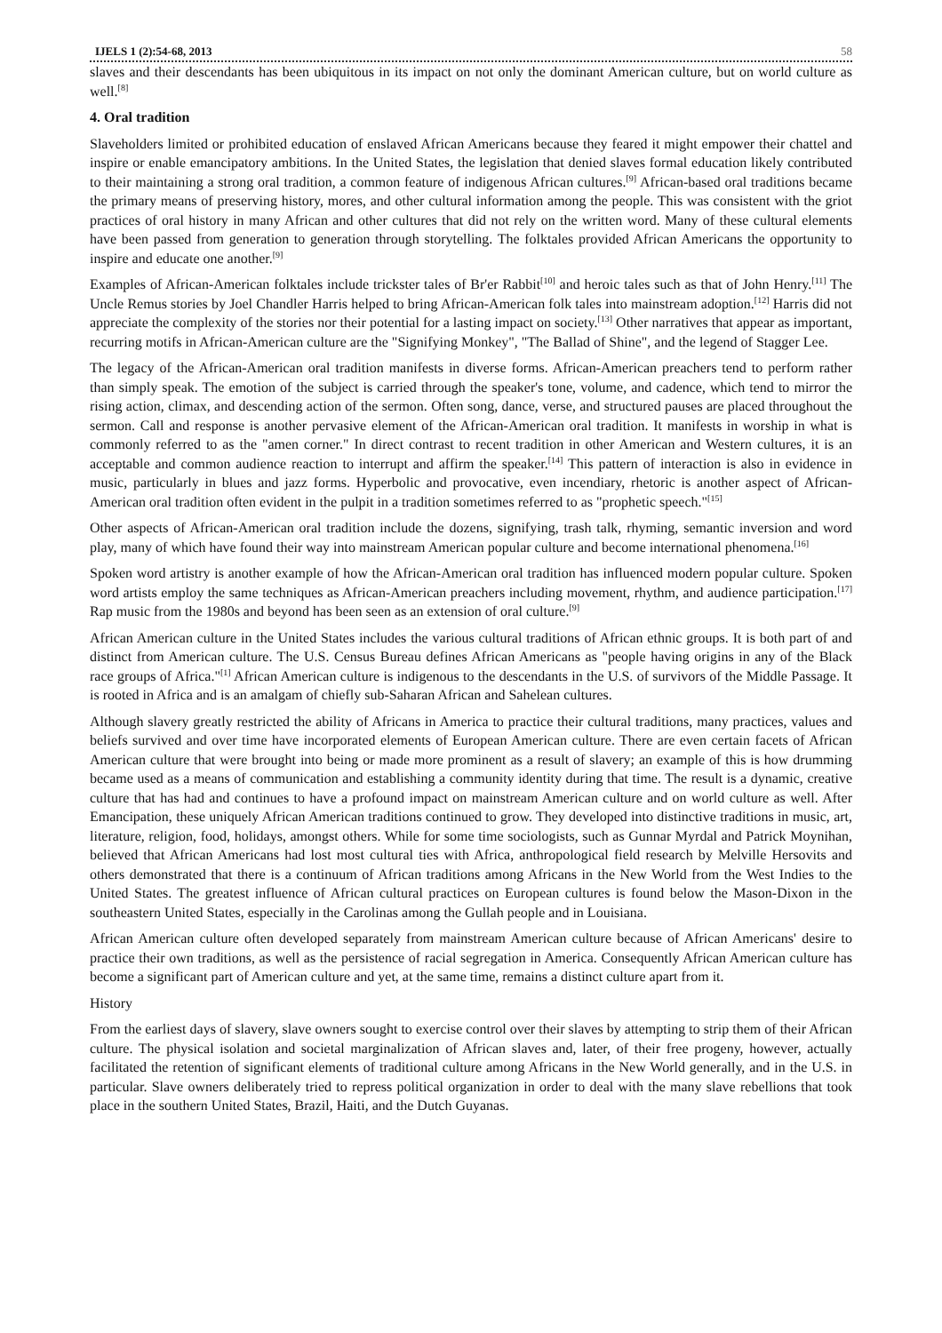IJELS 1 (2):54-68, 2013 58
slaves and their descendants has been ubiquitous in its impact on not only the dominant American culture, but on world culture as well.<sup>[8]</sup>
4. Oral tradition
Slaveholders limited or prohibited education of enslaved African Americans because they feared it might empower their chattel and inspire or enable emancipatory ambitions. In the United States, the legislation that denied slaves formal education likely contributed to their maintaining a strong oral tradition, a common feature of indigenous African cultures.<sup>[9]</sup> African-based oral traditions became the primary means of preserving history, mores, and other cultural information among the people. This was consistent with the griot practices of oral history in many African and other cultures that did not rely on the written word. Many of these cultural elements have been passed from generation to generation through storytelling. The folktales provided African Americans the opportunity to inspire and educate one another.<sup>[9]</sup>
Examples of African-American folktales include trickster tales of Br'er Rabbit<sup>[10]</sup> and heroic tales such as that of John Henry.<sup>[11]</sup> The Uncle Remus stories by Joel Chandler Harris helped to bring African-American folk tales into mainstream adoption.<sup>[12]</sup> Harris did not appreciate the complexity of the stories nor their potential for a lasting impact on society.<sup>[13]</sup> Other narratives that appear as important, recurring motifs in African-American culture are the "Signifying Monkey", "The Ballad of Shine", and the legend of Stagger Lee.
The legacy of the African-American oral tradition manifests in diverse forms. African-American preachers tend to perform rather than simply speak. The emotion of the subject is carried through the speaker's tone, volume, and cadence, which tend to mirror the rising action, climax, and descending action of the sermon. Often song, dance, verse, and structured pauses are placed throughout the sermon. Call and response is another pervasive element of the African-American oral tradition. It manifests in worship in what is commonly referred to as the "amen corner." In direct contrast to recent tradition in other American and Western cultures, it is an acceptable and common audience reaction to interrupt and affirm the speaker.<sup>[14]</sup> This pattern of interaction is also in evidence in music, particularly in blues and jazz forms. Hyperbolic and provocative, even incendiary, rhetoric is another aspect of African-American oral tradition often evident in the pulpit in a tradition sometimes referred to as "prophetic speech."<sup>[15]</sup>
Other aspects of African-American oral tradition include the dozens, signifying, trash talk, rhyming, semantic inversion and word play, many of which have found their way into mainstream American popular culture and become international phenomena.<sup>[16]</sup>
Spoken word artistry is another example of how the African-American oral tradition has influenced modern popular culture. Spoken word artists employ the same techniques as African-American preachers including movement, rhythm, and audience participation.<sup>[17]</sup> Rap music from the 1980s and beyond has been seen as an extension of oral culture.<sup>[9]</sup>
African American culture in the United States includes the various cultural traditions of African ethnic groups. It is both part of and distinct from American culture. The U.S. Census Bureau defines African Americans as "people having origins in any of the Black race groups of Africa."<sup>[1]</sup> African American culture is indigenous to the descendants in the U.S. of survivors of the Middle Passage. It is rooted in Africa and is an amalgam of chiefly sub-Saharan African and Sahelean cultures.
Although slavery greatly restricted the ability of Africans in America to practice their cultural traditions, many practices, values and beliefs survived and over time have incorporated elements of European American culture. There are even certain facets of African American culture that were brought into being or made more prominent as a result of slavery; an example of this is how drumming became used as a means of communication and establishing a community identity during that time. The result is a dynamic, creative culture that has had and continues to have a profound impact on mainstream American culture and on world culture as well. After Emancipation, these uniquely African American traditions continued to grow. They developed into distinctive traditions in music, art, literature, religion, food, holidays, amongst others. While for some time sociologists, such as Gunnar Myrdal and Patrick Moynihan, believed that African Americans had lost most cultural ties with Africa, anthropological field research by Melville Hersovits and others demonstrated that there is a continuum of African traditions among Africans in the New World from the West Indies to the United States. The greatest influence of African cultural practices on European cultures is found below the Mason-Dixon in the southeastern United States, especially in the Carolinas among the Gullah people and in Louisiana.
African American culture often developed separately from mainstream American culture because of African Americans' desire to practice their own traditions, as well as the persistence of racial segregation in America. Consequently African American culture has become a significant part of American culture and yet, at the same time, remains a distinct culture apart from it.
History
From the earliest days of slavery, slave owners sought to exercise control over their slaves by attempting to strip them of their African culture. The physical isolation and societal marginalization of African slaves and, later, of their free progeny, however, actually facilitated the retention of significant elements of traditional culture among Africans in the New World generally, and in the U.S. in particular. Slave owners deliberately tried to repress political organization in order to deal with the many slave rebellions that took place in the southern United States, Brazil, Haiti, and the Dutch Guyanas.